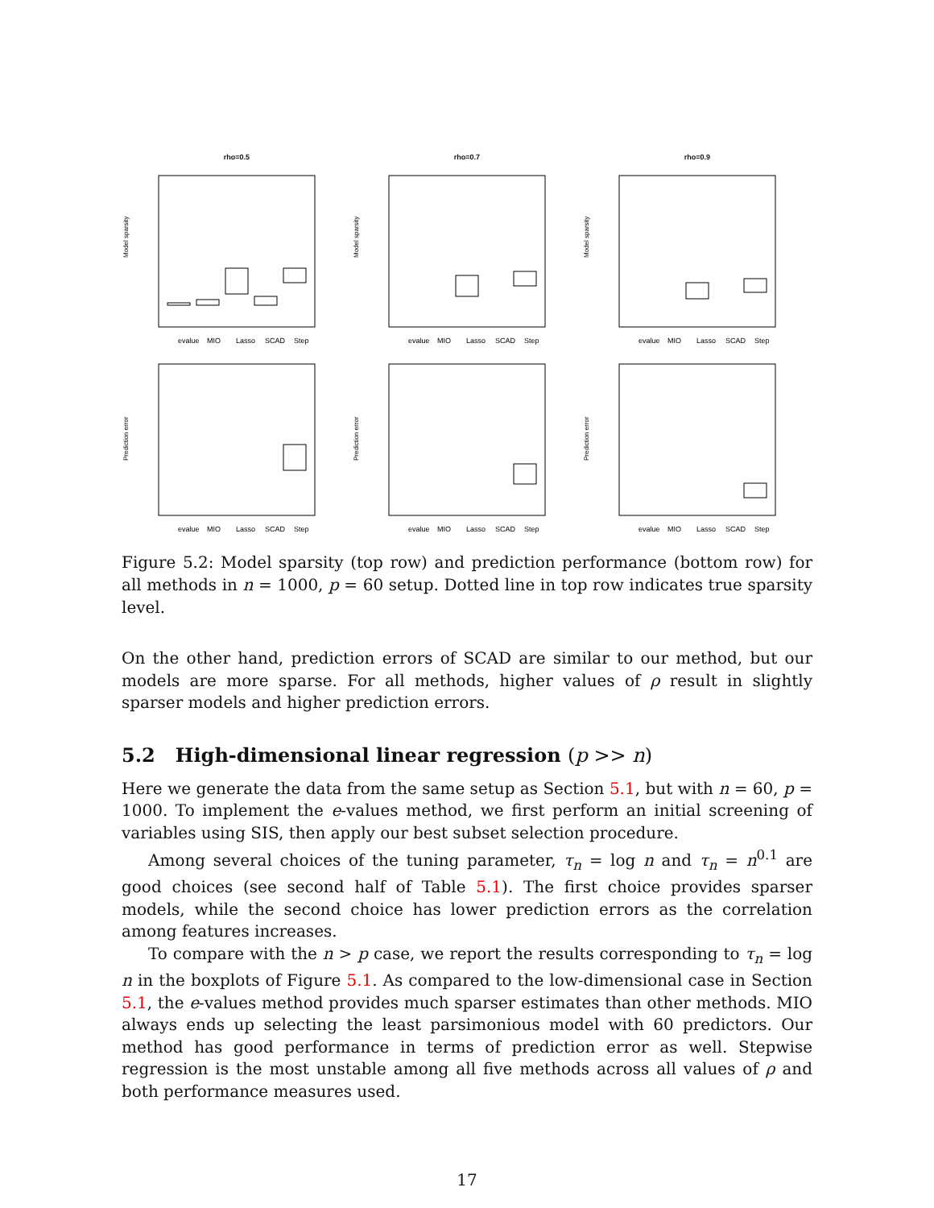rho=0.5
Model sparsity
evalue
MIO
Lasso
SCAD
Step
rho=0.7
Model sparsity
evalue
MIO
Lasso
SCAD
Step
rho=0.9
Model sparsity
evalue
MIO
Lasso
SCAD
Step
Prediction error
evalue
MIO
Lasso
SCAD
Step
Prediction error
evalue
MIO
Lasso
SCAD
Step
Prediction error
evalue
MIO
Lasso
SCAD
Step
Figure 5.2: Model sparsity (top row) and prediction performance (bottom row) for all methods in n = 1000, p = 60 setup. Dotted line in top row indicates true sparsity level.
On the other hand, prediction errors of SCAD are similar to our method, but our models are more sparse. For all methods, higher values of ρ result in slightly sparser models and higher prediction errors.
5.2 High-dimensional linear regression (p >> n)
Here we generate the data from the same setup as Section 5.1, but with n = 60, p = 1000. To implement the e-values method, we first perform an initial screening of variables using SIS, then apply our best subset selection procedure.
Among several choices of the tuning parameter, τ<sub>n</sub> = log n and τ<sub>n</sub> = n<sup>0.1</sup> are good choices (see second half of Table 5.1). The first choice provides sparser models, while the second choice has lower prediction errors as the correlation among features increases.
To compare with the n > p case, we report the results corresponding to τ<sub>n</sub> = log n in the boxplots of Figure 5.1. As compared to the low-dimensional case in Section 5.1, the e-values method provides much sparser estimates than other methods. MIO always ends up selecting the least parsimonious model with 60 predictors. Our method has good performance in terms of prediction error as well. Stepwise regression is the most unstable among all five methods across all values of ρ and both performance measures used.
17